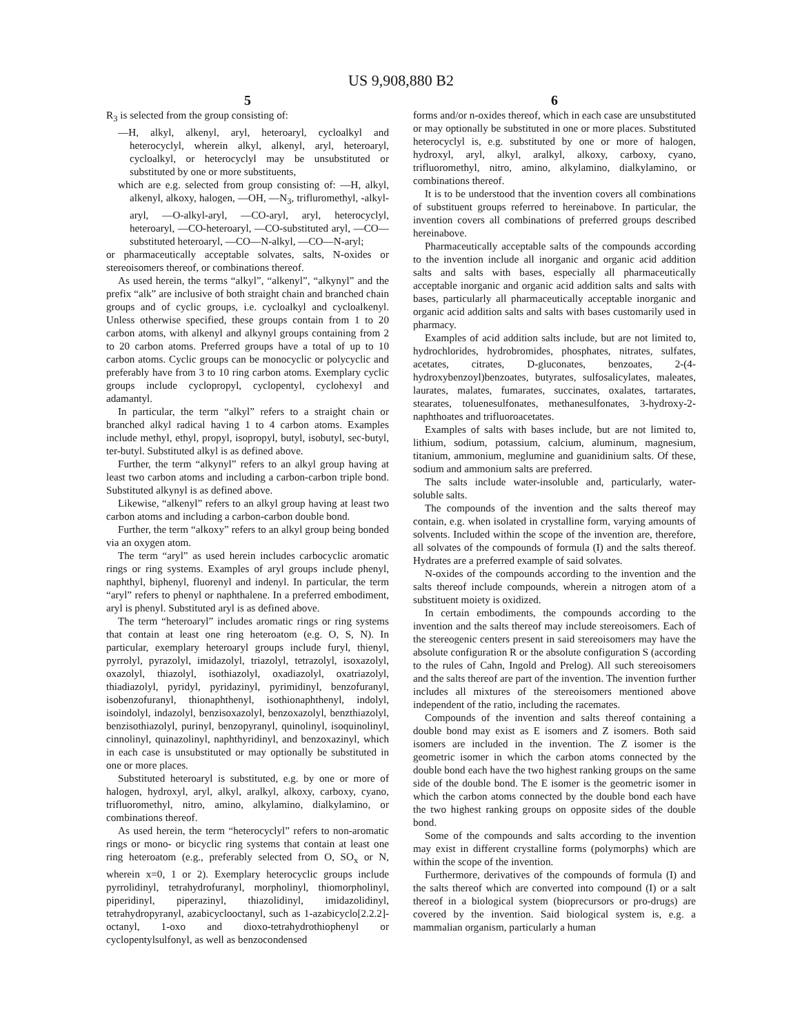US 9,908,880 B2
5
R<sub>3</sub> is selected from the group consisting of:
—H, alkyl, alkenyl, aryl, heteroaryl, cycloalkyl and heterocyclyl, wherein alkyl, alkenyl, aryl, heteroaryl, cycloalkyl, or heterocyclyl may be unsubstituted or substituted by one or more substituents,
which are e.g. selected from group consisting of: —H, alkyl, alkenyl, alkoxy, halogen, —OH, —N<sub>3</sub>, trifluromethyl, -alkyl-aryl, —O-alkyl-aryl, —CO-aryl, aryl, heterocyclyl, heteroaryl, —CO-heteroaryl, —CO-substituted aryl, —CO— substituted heteroaryl, —CO—N-alkyl, —CO—N-aryl;
or pharmaceutically acceptable solvates, salts, N-oxides or stereoisomers thereof, or combinations thereof.
As used herein, the terms “alkyl”, “alkenyl”, “alkynyl” and the prefix “alk” are inclusive of both straight chain and branched chain groups and of cyclic groups, i.e. cycloalkyl and cycloalkenyl. Unless otherwise specified, these groups contain from 1 to 20 carbon atoms, with alkenyl and alkynyl groups containing from 2 to 20 carbon atoms. Preferred groups have a total of up to 10 carbon atoms. Cyclic groups can be monocyclic or polycyclic and preferably have from 3 to 10 ring carbon atoms. Exemplary cyclic groups include cyclopropyl, cyclopentyl, cyclohexyl and adamantyl.
In particular, the term “alkyl” refers to a straight chain or branched alkyl radical having 1 to 4 carbon atoms. Examples include methyl, ethyl, propyl, isopropyl, butyl, isobutyl, sec-butyl, ter-butyl. Substituted alkyl is as defined above.
Further, the term “alkynyl” refers to an alkyl group having at least two carbon atoms and including a carbon-carbon triple bond. Substituted alkynyl is as defined above.
Likewise, “alkenyl” refers to an alkyl group having at least two carbon atoms and including a carbon-carbon double bond.
Further, the term “alkoxy” refers to an alkyl group being bonded via an oxygen atom.
The term “aryl” as used herein includes carbocyclic aromatic rings or ring systems. Examples of aryl groups include phenyl, naphthyl, biphenyl, fluorenyl and indenyl. In particular, the term “aryl” refers to phenyl or naphthalene. In a preferred embodiment, aryl is phenyl. Substituted aryl is as defined above.
The term “heteroaryl” includes aromatic rings or ring systems that contain at least one ring heteroatom (e.g. O, S, N). In particular, exemplary heteroaryl groups include furyl, thienyl, pyrrolyl, pyrazolyl, imidazolyl, triazolyl, tetrazolyl, isoxazolyl, oxazolyl, thiazolyl, isothiazolyl, oxadiazolyl, oxatriazolyl, thiadiazolyl, pyridyl, pyridazinyl, pyrimidinyl, benzofuranyl, isobenzofuranyl, thionaphthenyl, isothionaphthenyl, indolyl, isoindolyl, indazolyl, benzisoxazolyl, benzoxazolyl, benzthiazolyl, benzisothiazolyl, purinyl, benzopyranyl, quinolinyl, isoquinolinyl, cinnolinyl, quinazolinyl, naphthyridinyl, and benzoxazinyl, which in each case is unsubstituted or may optionally be substituted in one or more places.
Substituted heteroaryl is substituted, e.g. by one or more of halogen, hydroxyl, aryl, alkyl, aralkyl, alkoxy, carboxy, cyano, trifluoromethyl, nitro, amino, alkylamino, dialkylamino, or combinations thereof.
As used herein, the term “heterocyclyl” refers to non-aromatic rings or mono- or bicyclic ring systems that contain at least one ring heteroatom (e.g., preferably selected from O, SO<sub>x</sub> or N, wherein x=0, 1 or 2). Exemplary heterocyclic groups include pyrrolidinyl, tetrahydrofuranyl, morpholinyl, thiomorpholinyl, piperidinyl, piperazinyl, thiazolidinyl, imidazolidinyl, tetrahydropyranyl, azabicyclooctanyl, such as 1-azabicyclo[2.2.2]-octanyl, 1-oxo and dioxo-tetrahydrothiophenyl or cyclopentylsulfonyl, as well as benzocondensed
6
forms and/or n-oxides thereof, which in each case are unsubstituted or may optionally be substituted in one or more places. Substituted heterocyclyl is, e.g. substituted by one or more of halogen, hydroxyl, aryl, alkyl, aralkyl, alkoxy, carboxy, cyano, trifluoromethyl, nitro, amino, alkylamino, dialkylamino, or combinations thereof.
It is to be understood that the invention covers all combinations of substituent groups referred to hereinabove. In particular, the invention covers all combinations of preferred groups described hereinabove.
Pharmaceutically acceptable salts of the compounds according to the invention include all inorganic and organic acid addition salts and salts with bases, especially all pharmaceutically acceptable inorganic and organic acid addition salts and salts with bases, particularly all pharmaceutically acceptable inorganic and organic acid addition salts and salts with bases customarily used in pharmacy.
Examples of acid addition salts include, but are not limited to, hydrochlorides, hydrobromides, phosphates, nitrates, sulfates, acetates, citrates, D-gluconates, benzoates, 2-(4-hydroxybenzoyl)benzoates, butyrates, sulfosalicylates, maleates, laurates, malates, fumarates, succinates, oxalates, tartarates, stearates, toluenesulfonates, methanesulfonates, 3-hydroxy-2-naphthoates and trifluoroacetates.
Examples of salts with bases include, but are not limited to, lithium, sodium, potassium, calcium, aluminum, magnesium, titanium, ammonium, meglumine and guanidinium salts. Of these, sodium and ammonium salts are preferred.
The salts include water-insoluble and, particularly, water-soluble salts.
The compounds of the invention and the salts thereof may contain, e.g. when isolated in crystalline form, varying amounts of solvents. Included within the scope of the invention are, therefore, all solvates of the compounds of formula (I) and the salts thereof. Hydrates are a preferred example of said solvates.
N-oxides of the compounds according to the invention and the salts thereof include compounds, wherein a nitrogen atom of a substituent moiety is oxidized.
In certain embodiments, the compounds according to the invention and the salts thereof may include stereoisomers. Each of the stereogenic centers present in said stereoisomers may have the absolute configuration R or the absolute configuration S (according to the rules of Cahn, Ingold and Prelog). All such stereoisomers and the salts thereof are part of the invention. The invention further includes all mixtures of the stereoisomers mentioned above independent of the ratio, including the racemates.
Compounds of the invention and salts thereof containing a double bond may exist as E isomers and Z isomers. Both said isomers are included in the invention. The Z isomer is the geometric isomer in which the carbon atoms connected by the double bond each have the two highest ranking groups on the same side of the double bond. The E isomer is the geometric isomer in which the carbon atoms connected by the double bond each have the two highest ranking groups on opposite sides of the double bond.
Some of the compounds and salts according to the invention may exist in different crystalline forms (polymorphs) which are within the scope of the invention.
Furthermore, derivatives of the compounds of formula (I) and the salts thereof which are converted into compound (I) or a salt thereof in a biological system (bioprecursors or pro-drugs) are covered by the invention. Said biological system is, e.g. a mammalian organism, particularly a human